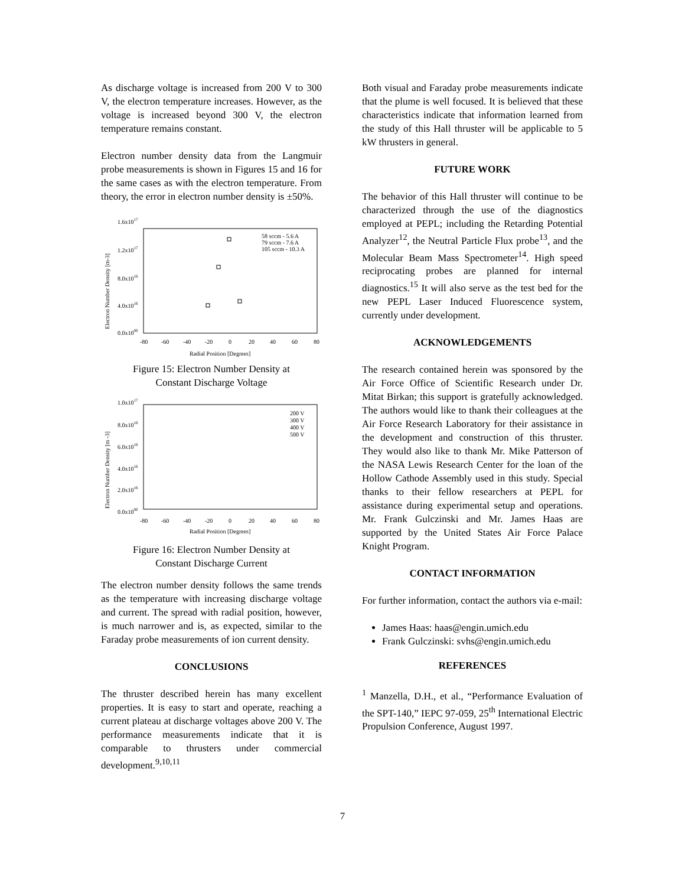As discharge voltage is increased from 200 V to 300 V, the electron temperature increases. However, as the voltage is increased beyond 300 V, the electron temperature remains constant.
Electron number density data from the Langmuir probe measurements is shown in Figures 15 and 16 for the same cases as with the electron temperature. From theory, the error in electron number density is ±50%.
1.6x1017
1.2x1017
8.0x1016
4.0x1016
0.0x1000
-80
-60
-40
-20
0
20
40
60
80
Radial Position [Degrees]
Electron Number Density [m-3]
58 sccm - 5.6 A
79 sccm - 7.6 A
105 sccm - 10.3 A
Figure 15: Electron Number Density at
Constant Discharge Voltage
1.0x1017
8.0x1016
6.0x1016
4.0x1016
2.0x1016
0.0x1000
-80
-60
-40
-20
0
20
40
60
80
Radial Position [Degrees]
Electron Number Density [m -3]
200 V
300 V
400 V
500 V
Figure 16: Electron Number Density at
Constant Discharge Current
The electron number density follows the same trends as the temperature with increasing discharge voltage and current. The spread with radial position, however, is much narrower and is, as expected, similar to the Faraday probe measurements of ion current density.
CONCLUSIONS
The thruster described herein has many excellent properties. It is easy to start and operate, reaching a current plateau at discharge voltages above 200 V. The performance measurements indicate that it is comparable to thrusters under commercial development.<sup>9,10,11</sup>
Both visual and Faraday probe measurements indicate that the plume is well focused. It is believed that these characteristics indicate that information learned from the study of this Hall thruster will be applicable to 5 kW thrusters in general.
FUTURE WORK
The behavior of this Hall thruster will continue to be characterized through the use of the diagnostics employed at PEPL; including the Retarding Potential Analyzer<sup>12</sup>, the Neutral Particle Flux probe<sup>13</sup>, and the Molecular Beam Mass Spectrometer<sup>14</sup>. High speed reciprocating probes are planned for internal diagnostics.<sup>15</sup> It will also serve as the test bed for the new PEPL Laser Induced Fluorescence system, currently under development.
ACKNOWLEDGEMENTS
The research contained herein was sponsored by the Air Force Office of Scientific Research under Dr. Mitat Birkan; this support is gratefully acknowledged. The authors would like to thank their colleagues at the Air Force Research Laboratory for their assistance in the development and construction of this thruster. They would also like to thank Mr. Mike Patterson of the NASA Lewis Research Center for the loan of the Hollow Cathode Assembly used in this study. Special thanks to their fellow researchers at PEPL for assistance during experimental setup and operations. Mr. Frank Gulczinski and Mr. James Haas are supported by the United States Air Force Palace Knight Program.
CONTACT INFORMATION
For further information, contact the authors via e-mail:
James Haas: haas@engin.umich.edu
Frank Gulczinski: svhs@engin.umich.edu
REFERENCES
<sup>1</sup> Manzella, D.H., et al., “Performance Evaluation of the SPT-140,” IEPC 97-059, 25<sup>th</sup> International Electric Propulsion Conference, August 1997.
7